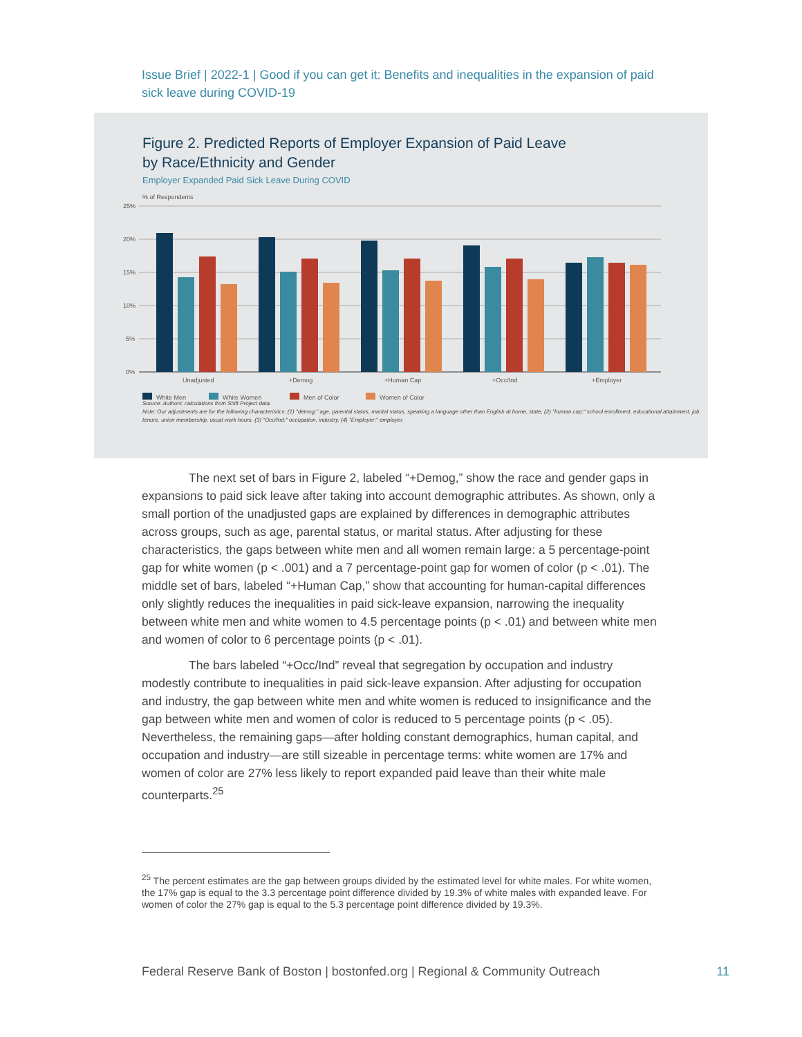Issue Brief | 2022-1 | Good if you can get it: Benefits and inequalities in the expansion of paid sick leave during COVID-19
Figure 2. Predicted Reports of Employer Expansion of Paid Leave
by Race/Ethnicity and Gender
Employer Expanded Paid Sick Leave During COVID
% of Respondents
25%
20%
15%
10%
5%
0%
Unadjusted
+Demog
+Human Cap
+Occ/Ind
+Employer
White Men
White Women
Men of Color
Women of Color
Source: Authors' calculations from Shift Project data.
Note: Our adjustments are for the following characteristics: (1) "demog:" age, parental status, marital status, speaking a language other than English at home, state, (2) "human cap:" school enrollment, educational attainment, job tenure, union membership, usual work hours, (3) "Occ/Ind:" occupation, industry, (4) "Employer:" employer.
The next set of bars in Figure 2, labeled “+Demog,” show the race and gender gaps in expansions to paid sick leave after taking into account demographic attributes. As shown, only a small portion of the unadjusted gaps are explained by differences in demographic attributes across groups, such as age, parental status, or marital status. After adjusting for these characteristics, the gaps between white men and all women remain large: a 5 percentage-point gap for white women (p < .001) and a 7 percentage-point gap for women of color (p < .01). The middle set of bars, labeled “+Human Cap,” show that accounting for human-capital differences only slightly reduces the inequalities in paid sick-leave expansion, narrowing the inequality between white men and white women to 4.5 percentage points (p < .01) and between white men and women of color to 6 percentage points (p < .01).
The bars labeled “+Occ/Ind” reveal that segregation by occupation and industry modestly contribute to inequalities in paid sick-leave expansion. After adjusting for occupation and industry, the gap between white men and white women is reduced to insignificance and the gap between white men and women of color is reduced to 5 percentage points (p < .05). Nevertheless, the remaining gaps—after holding constant demographics, human capital, and occupation and industry—are still sizeable in percentage terms: white women are 17% and women of color are 27% less likely to report expanded paid leave than their white male counterparts.<sup>25</sup>
<sup>25</sup> The percent estimates are the gap between groups divided by the estimated level for white males. For white women, the 17% gap is equal to the 3.3 percentage point difference divided by 19.3% of white males with expanded leave. For women of color the 27% gap is equal to the 5.3 percentage point difference divided by 19.3%.
Federal Reserve Bank of Boston | bostonfed.org | Regional & Community Outreach 11